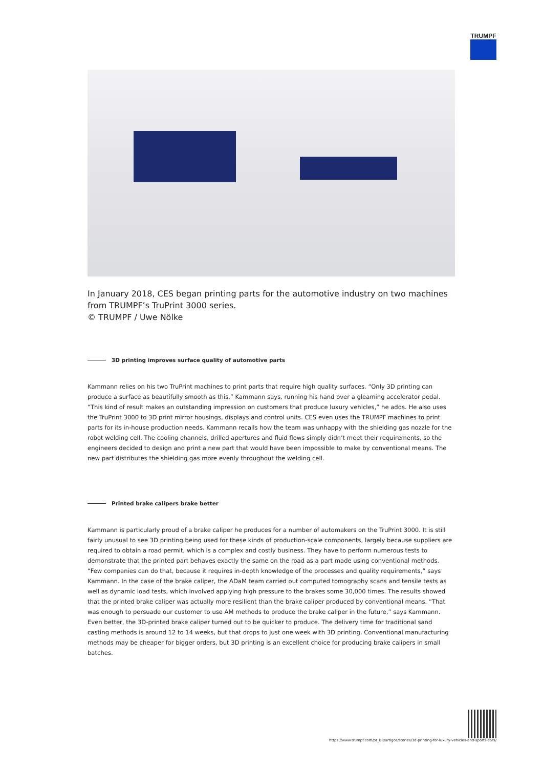TRUMPF
In January 2018, CES began printing parts for the automotive industry on two machines from TRUMPF’s TruPrint 3000 series.
© TRUMPF / Uwe Nölke
3D printing improves surface quality of automotive parts
Kammann relies on his two TruPrint machines to print parts that require high quality surfaces. “Only 3D printing can produce a surface as beautifully smooth as this,” Kammann says, running his hand over a gleaming accelerator pedal. “This kind of result makes an outstanding impression on customers that produce luxury vehicles,” he adds. He also uses the TruPrint 3000 to 3D print mirror housings, displays and control units. CES even uses the TRUMPF machines to print parts for its in-house production needs. Kammann recalls how the team was unhappy with the shielding gas nozzle for the robot welding cell. The cooling channels, drilled apertures and fluid flows simply didn’t meet their requirements, so the engineers decided to design and print a new part that would have been impossible to make by conventional means. The new part distributes the shielding gas more evenly throughout the welding cell.
Printed brake calipers brake better
Kammann is particularly proud of a brake caliper he produces for a number of automakers on the TruPrint 3000. It is still fairly unusual to see 3D printing being used for these kinds of production-scale components, largely because suppliers are required to obtain a road permit, which is a complex and costly business. They have to perform numerous tests to demonstrate that the printed part behaves exactly the same on the road as a part made using conventional methods. “Few companies can do that, because it requires in-depth knowledge of the processes and quality requirements,” says Kammann. In the case of the brake caliper, the ADaM team carried out computed tomography scans and tensile tests as well as dynamic load tests, which involved applying high pressure to the brakes some 30,000 times. The results showed that the printed brake caliper was actually more resilient than the brake caliper produced by conventional means. “That was enough to persuade our customer to use AM methods to produce the brake caliper in the future,” says Kammann. Even better, the 3D-printed brake caliper turned out to be quicker to produce. The delivery time for traditional sand casting methods is around 12 to 14 weeks, but that drops to just one week with 3D printing. Conventional manufacturing methods may be cheaper for bigger orders, but 3D printing is an excellent choice for producing brake calipers in small batches.
https://www.trumpf.com/pt_BR/artigos/stories/3d-printing-for-luxury-vehicles-and-sports-cars/